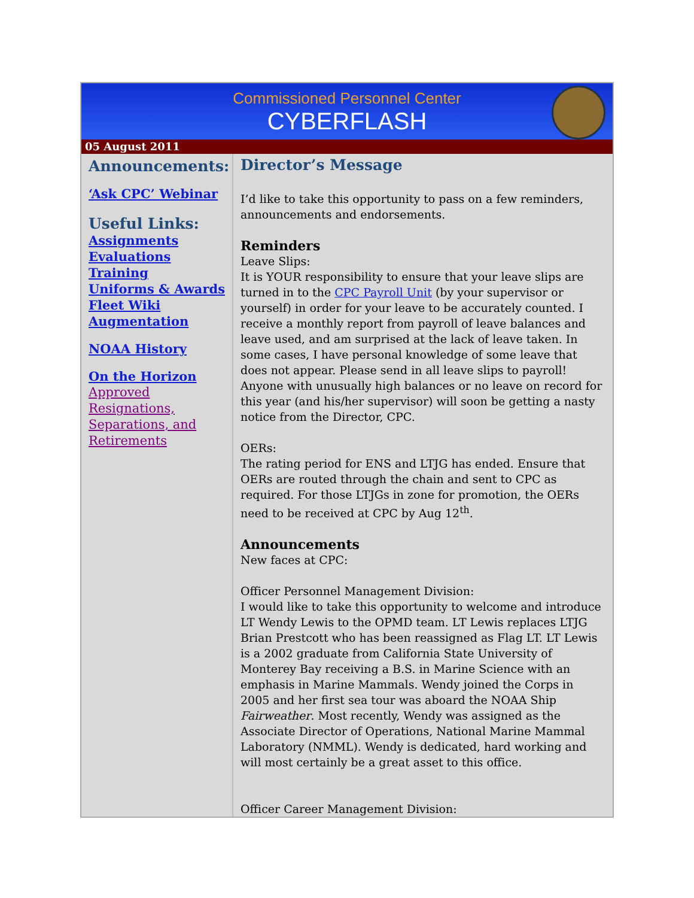Commissioned Personnel Center
CYBERFLASH
05 August 2011
Announcements:
‘Ask CPC’ Webinar
Useful Links:
Assignments
Evaluations
Training
Uniforms & Awards
Fleet Wiki
Augmentation
NOAA History
On the Horizon
Approved Resignations, Separations, and Retirements
Director’s Message
I’d like to take this opportunity to pass on a few reminders, announcements and endorsements.
Reminders
Leave Slips:
It is YOUR responsibility to ensure that your leave slips are turned in to the CPC Payroll Unit (by your supervisor or yourself) in order for your leave to be accurately counted. I receive a monthly report from payroll of leave balances and leave used, and am surprised at the lack of leave taken. In some cases, I have personal knowledge of some leave that does not appear. Please send in all leave slips to payroll! Anyone with unusually high balances or no leave on record for this year (and his/her supervisor) will soon be getting a nasty notice from the Director, CPC.
OERs:
The rating period for ENS and LTJG has ended. Ensure that OERs are routed through the chain and sent to CPC as required. For those LTJGs in zone for promotion, the OERs need to be received at CPC by Aug 12<sup>th</sup>.
Announcements
New faces at CPC:
Officer Personnel Management Division:
I would like to take this opportunity to welcome and introduce LT Wendy Lewis to the OPMD team. LT Lewis replaces LTJG Brian Prestcott who has been reassigned as Flag LT. LT Lewis is a 2002 graduate from California State University of Monterey Bay receiving a B.S. in Marine Science with an emphasis in Marine Mammals. Wendy joined the Corps in 2005 and her first sea tour was aboard the NOAA Ship Fairweather. Most recently, Wendy was assigned as the Associate Director of Operations, National Marine Mammal Laboratory (NMML). Wendy is dedicated, hard working and will most certainly be a great asset to this office.
Officer Career Management Division: